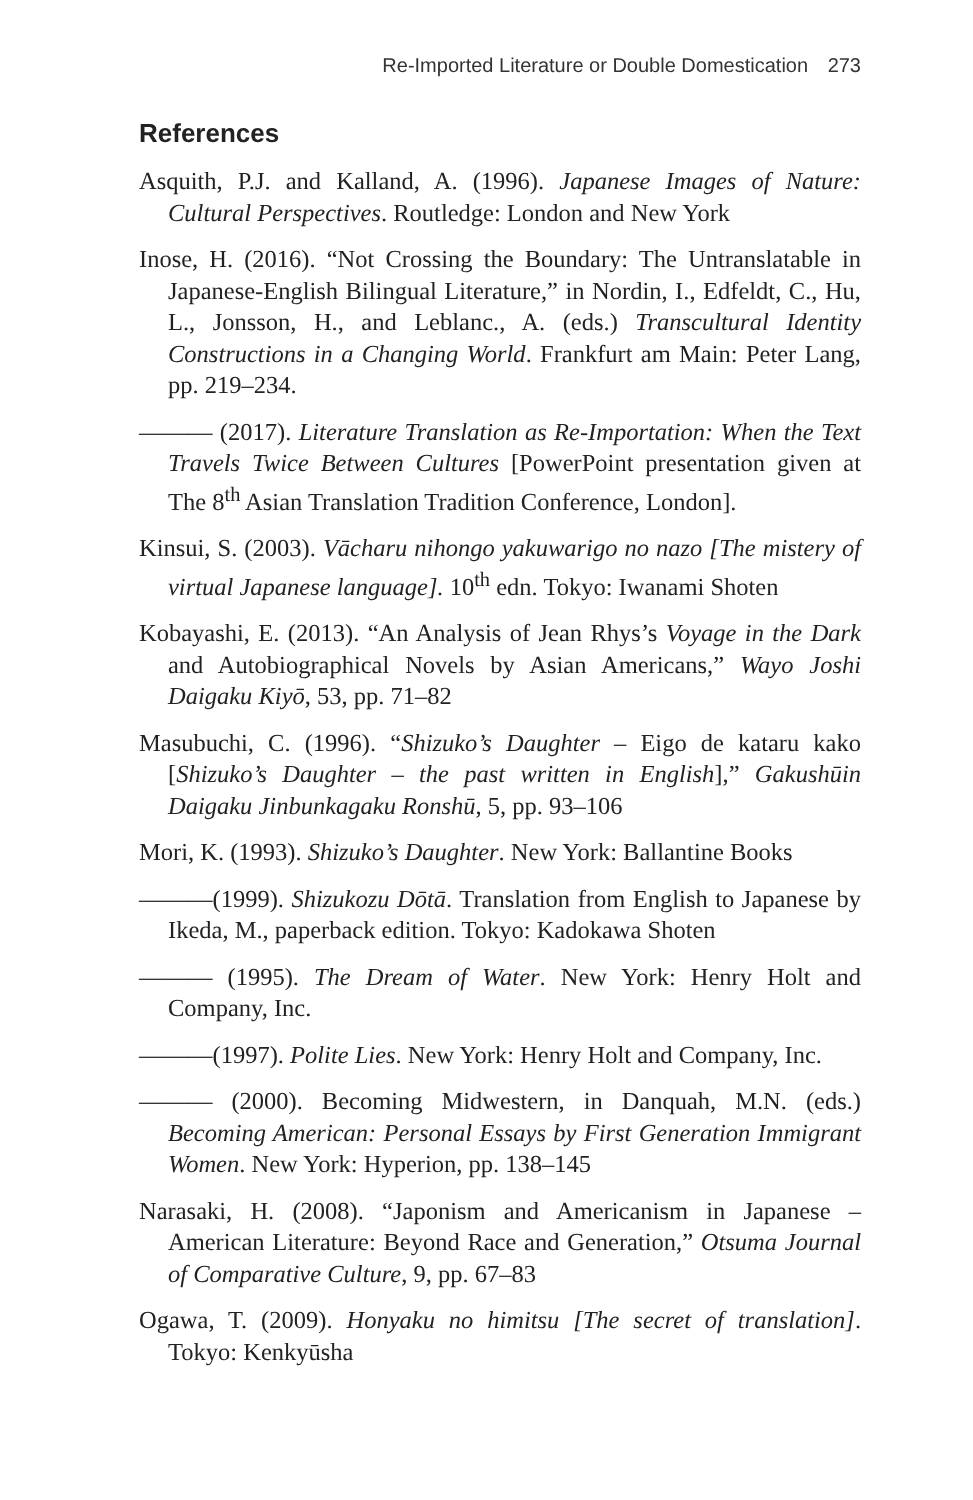Re-Imported Literature or Double Domestication 273
References
Asquith, P.J. and Kalland, A. (1996). Japanese Images of Nature: Cultural Perspectives. Routledge: London and New York
Inose, H. (2016). “Not Crossing the Boundary: The Untranslatable in Japanese-English Bilingual Literature,” in Nordin, I., Edfeldt, C., Hu, L., Jonsson, H., and Leblanc., A. (eds.) Transcultural Identity Constructions in a Changing World. Frankfurt am Main: Peter Lang, pp. 219–234.
——— (2017). Literature Translation as Re-Importation: When the Text Travels Twice Between Cultures [PowerPoint presentation given at The 8<sup>th</sup> Asian Translation Tradition Conference, London].
Kinsui, S. (2003). Vācharu nihongo yakuwarigo no nazo [The mistery of virtual Japanese language]. 10<sup>th</sup> edn. Tokyo: Iwanami Shoten
Kobayashi, E. (2013). “An Analysis of Jean Rhys’s Voyage in the Dark and Autobiographical Novels by Asian Americans,” Wayo Joshi Daigaku Kiyō, 53, pp. 71–82
Masubuchi, C. (1996). “Shizuko’s Daughter – Eigo de kataru kako [Shizuko’s Daughter – the past written in English],” Gakushūin Daigaku Jinbunkagaku Ronshū, 5, pp. 93–106
Mori, K. (1993). Shizuko’s Daughter. New York: Ballantine Books
———(1999). Shizukozu Dōtā. Translation from English to Japanese by Ikeda, M., paperback edition. Tokyo: Kadokawa Shoten
——— (1995). The Dream of Water. New York: Henry Holt and Company, Inc.
———(1997). Polite Lies. New York: Henry Holt and Company, Inc.
——— (2000). Becoming Midwestern, in Danquah, M.N. (eds.) Becoming American: Personal Essays by First Generation Immigrant Women. New York: Hyperion, pp. 138–145
Narasaki, H. (2008). “Japonism and Americanism in Japanese – American Literature: Beyond Race and Generation,” Otsuma Journal of Comparative Culture, 9, pp. 67–83
Ogawa, T. (2009). Honyaku no himitsu [The secret of translation]. Tokyo: Kenkyūsha